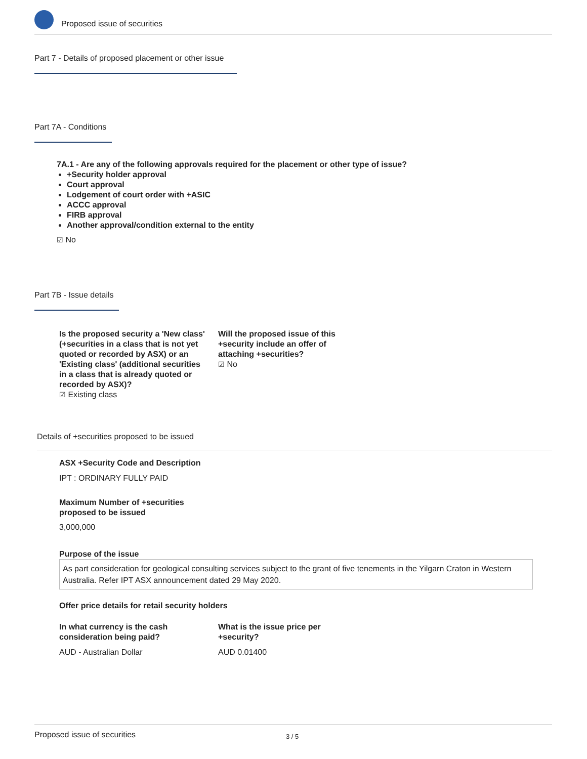Proposed issue of securities
Part 7 - Details of proposed placement or other issue
Part 7A - Conditions
7A.1 - Are any of the following approvals required for the placement or other type of issue?
+Security holder approval
Court approval
Lodgement of court order with +ASIC
ACCC approval
FIRB approval
Another approval/condition external to the entity
☑ No
Part 7B - Issue details
Is the proposed security a 'New class' (+securities in a class that is not yet quoted or recorded by ASX) or an 'Existing class' (additional securities in a class that is already quoted or recorded by ASX)?
☑ Existing class
Will the proposed issue of this +security include an offer of attaching +securities?
☑ No
Details of +securities proposed to be issued
ASX +Security Code and Description
IPT : ORDINARY FULLY PAID
Maximum Number of +securities
proposed to be issued
3,000,000
Purpose of the issue
As part consideration for geological consulting services subject to the grant of five tenements in the Yilgarn Craton in Western Australia. Refer IPT ASX announcement dated 29 May 2020.
Offer price details for retail security holders
In what currency is the cash
consideration being paid?
AUD - Australian Dollar
What is the issue price per
+security?
AUD 0.01400
Proposed issue of securities 3 / 5